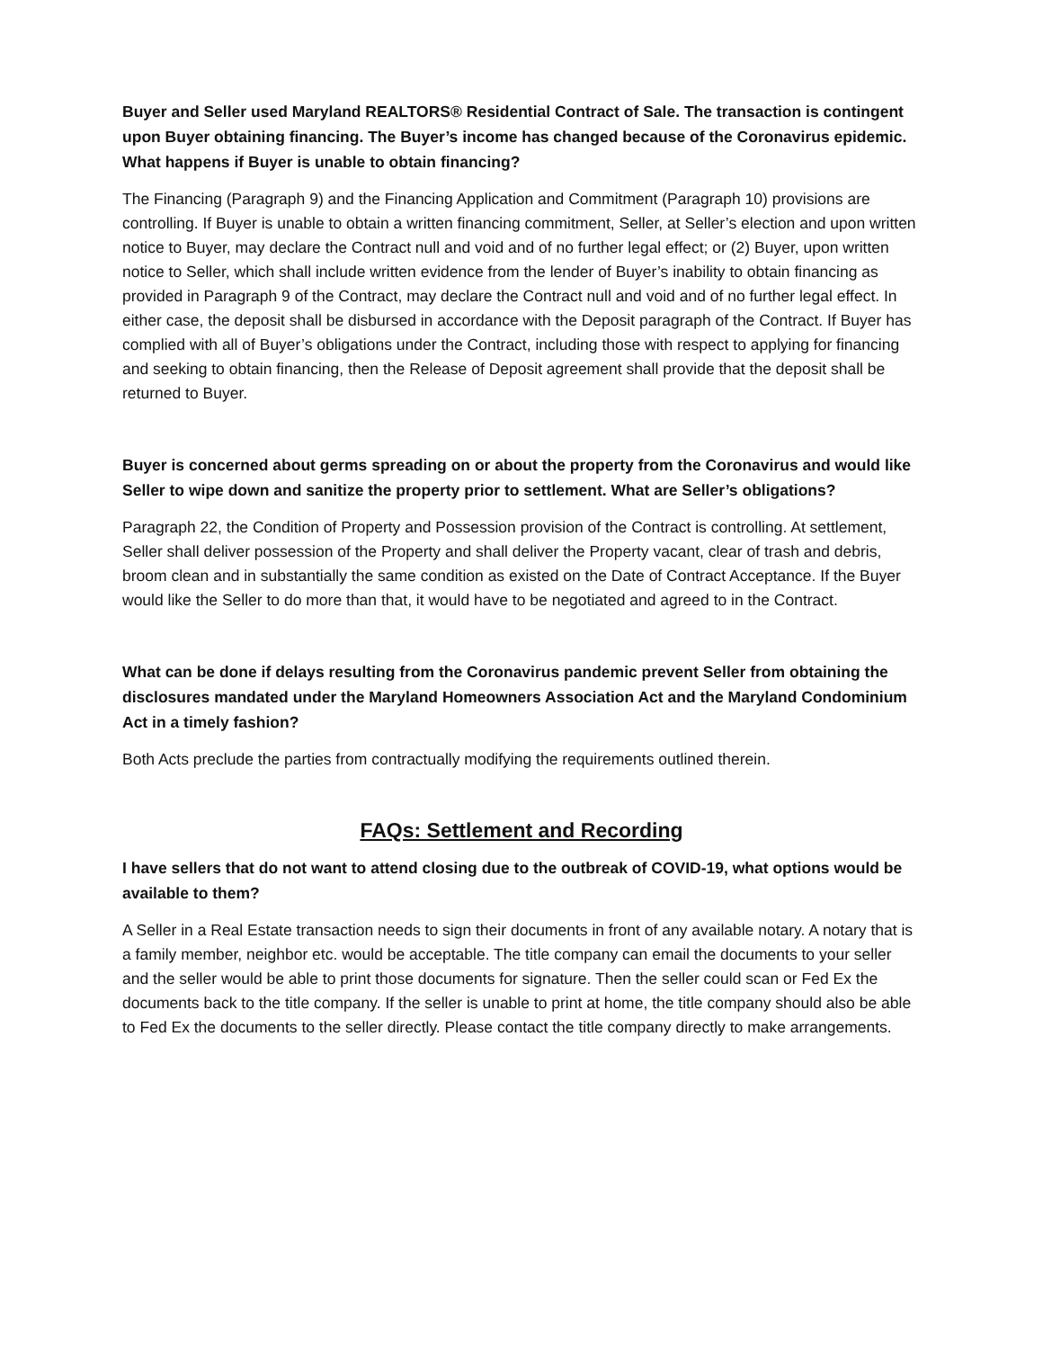Buyer and Seller used Maryland REALTORS® Residential Contract of Sale. The transaction is contingent upon Buyer obtaining financing. The Buyer’s income has changed because of the Coronavirus epidemic. What happens if Buyer is unable to obtain financing?
The Financing (Paragraph 9) and the Financing Application and Commitment (Paragraph 10) provisions are controlling. If Buyer is unable to obtain a written financing commitment, Seller, at Seller’s election and upon written notice to Buyer, may declare the Contract null and void and of no further legal effect; or (2) Buyer, upon written notice to Seller, which shall include written evidence from the lender of Buyer’s inability to obtain financing as provided in Paragraph 9 of the Contract, may declare the Contract null and void and of no further legal effect. In either case, the deposit shall be disbursed in accordance with the Deposit paragraph of the Contract. If Buyer has complied with all of Buyer’s obligations under the Contract, including those with respect to applying for financing and seeking to obtain financing, then the Release of Deposit agreement shall provide that the deposit shall be returned to Buyer.
Buyer is concerned about germs spreading on or about the property from the Coronavirus and would like Seller to wipe down and sanitize the property prior to settlement. What are Seller’s obligations?
Paragraph 22, the Condition of Property and Possession provision of the Contract is controlling. At settlement, Seller shall deliver possession of the Property and shall deliver the Property vacant, clear of trash and debris, broom clean and in substantially the same condition as existed on the Date of Contract Acceptance. If the Buyer would like the Seller to do more than that, it would have to be negotiated and agreed to in the Contract.
What can be done if delays resulting from the Coronavirus pandemic prevent Seller from obtaining the disclosures mandated under the Maryland Homeowners Association Act and the Maryland Condominium Act in a timely fashion?
Both Acts preclude the parties from contractually modifying the requirements outlined therein.
FAQs: Settlement and Recording
I have sellers that do not want to attend closing due to the outbreak of COVID-19, what options would be available to them?
A Seller in a Real Estate transaction needs to sign their documents in front of any available notary. A notary that is a family member, neighbor etc. would be acceptable. The title company can email the documents to your seller and the seller would be able to print those documents for signature. Then the seller could scan or Fed Ex the documents back to the title company. If the seller is unable to print at home, the title company should also be able to Fed Ex the documents to the seller directly. Please contact the title company directly to make arrangements.